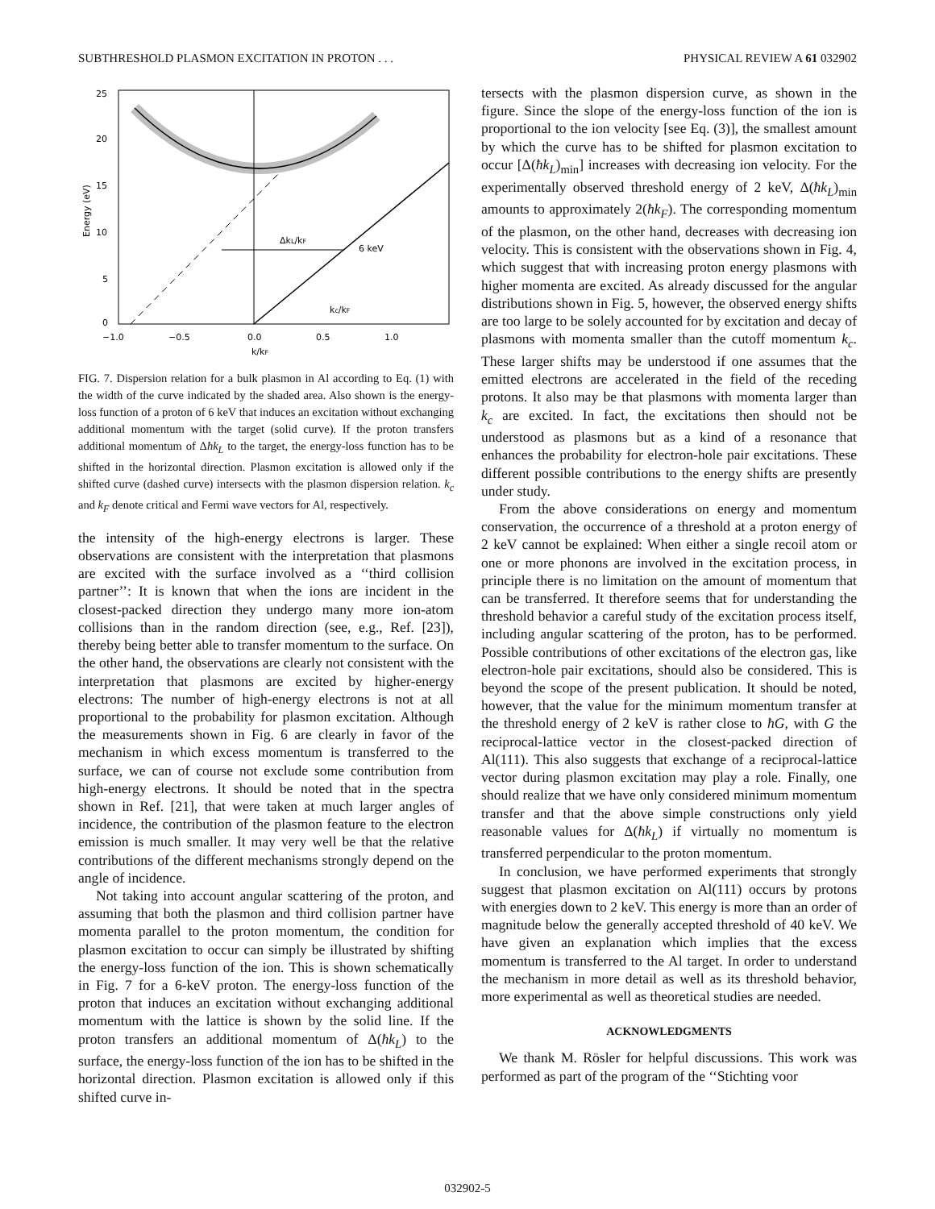SUBTHRESHOLD PLASMON EXCITATION IN PROTON . . . PHYSICAL REVIEW A 61 032902
25
20
15
10
5
0
−1.0
−0.5
0.0
0.5
1.0
k/kF
Energy (eV)
ΔkL/kF
6 keV
kc/kF
FIG. 7. Dispersion relation for a bulk plasmon in Al according to Eq. (1) with the width of the curve indicated by the shaded area. Also shown is the energy-loss function of a proton of 6 keV that induces an excitation without exchanging additional momentum with the target (solid curve). If the proton transfers additional momentum of Δħk<sub>L</sub> to the target, the energy-loss function has to be shifted in the horizontal direction. Plasmon excitation is allowed only if the shifted curve (dashed curve) intersects with the plasmon dispersion relation. k<sub>c</sub> and k<sub>F</sub> denote critical and Fermi wave vectors for Al, respectively.
the intensity of the high-energy electrons is larger. These observations are consistent with the interpretation that plasmons are excited with the surface involved as a ‘‘third collision partner’’: It is known that when the ions are incident in the closest-packed direction they undergo many more ion-atom collisions than in the random direction (see, e.g., Ref. [23]), thereby being better able to transfer momentum to the surface. On the other hand, the observations are clearly not consistent with the interpretation that plasmons are excited by higher-energy electrons: The number of high-energy electrons is not at all proportional to the probability for plasmon excitation. Although the measurements shown in Fig. 6 are clearly in favor of the mechanism in which excess momentum is transferred to the surface, we can of course not exclude some contribution from high-energy electrons. It should be noted that in the spectra shown in Ref. [21], that were taken at much larger angles of incidence, the contribution of the plasmon feature to the electron emission is much smaller. It may very well be that the relative contributions of the different mechanisms strongly depend on the angle of incidence.
Not taking into account angular scattering of the proton, and assuming that both the plasmon and third collision partner have momenta parallel to the proton momentum, the condition for plasmon excitation to occur can simply be illustrated by shifting the energy-loss function of the ion. This is shown schematically in Fig. 7 for a 6-keV proton. The energy-loss function of the proton that induces an excitation without exchanging additional momentum with the lattice is shown by the solid line. If the proton transfers an additional momentum of Δ(ħk<sub>L</sub>) to the surface, the energy-loss function of the ion has to be shifted in the horizontal direction. Plasmon excitation is allowed only if this shifted curve in-
tersects with the plasmon dispersion curve, as shown in the figure. Since the slope of the energy-loss function of the ion is proportional to the ion velocity [see Eq. (3)], the smallest amount by which the curve has to be shifted for plasmon excitation to occur [Δ(ħk<sub>L</sub>)<sub>min</sub>] increases with decreasing ion velocity. For the experimentally observed threshold energy of 2 keV, Δ(ħk<sub>L</sub>)<sub>min</sub> amounts to approximately 2(ħk<sub>F</sub>). The corresponding momentum of the plasmon, on the other hand, decreases with decreasing ion velocity. This is consistent with the observations shown in Fig. 4, which suggest that with increasing proton energy plasmons with higher momenta are excited. As already discussed for the angular distributions shown in Fig. 5, however, the observed energy shifts are too large to be solely accounted for by excitation and decay of plasmons with momenta smaller than the cutoff momentum k<sub>c</sub>. These larger shifts may be understood if one assumes that the emitted electrons are accelerated in the field of the receding protons. It also may be that plasmons with momenta larger than k<sub>c</sub> are excited. In fact, the excitations then should not be understood as plasmons but as a kind of a resonance that enhances the probability for electron-hole pair excitations. These different possible contributions to the energy shifts are presently under study.
From the above considerations on energy and momentum conservation, the occurrence of a threshold at a proton energy of 2 keV cannot be explained: When either a single recoil atom or one or more phonons are involved in the excitation process, in principle there is no limitation on the amount of momentum that can be transferred. It therefore seems that for understanding the threshold behavior a careful study of the excitation process itself, including angular scattering of the proton, has to be performed. Possible contributions of other excitations of the electron gas, like electron-hole pair excitations, should also be considered. This is beyond the scope of the present publication. It should be noted, however, that the value for the minimum momentum transfer at the threshold energy of 2 keV is rather close to ħG, with G the reciprocal-lattice vector in the closest-packed direction of Al(111). This also suggests that exchange of a reciprocal-lattice vector during plasmon excitation may play a role. Finally, one should realize that we have only considered minimum momentum transfer and that the above simple constructions only yield reasonable values for Δ(ħk<sub>L</sub>) if virtually no momentum is transferred perpendicular to the proton momentum.
In conclusion, we have performed experiments that strongly suggest that plasmon excitation on Al(111) occurs by protons with energies down to 2 keV. This energy is more than an order of magnitude below the generally accepted threshold of 40 keV. We have given an explanation which implies that the excess momentum is transferred to the Al target. In order to understand the mechanism in more detail as well as its threshold behavior, more experimental as well as theoretical studies are needed.
ACKNOWLEDGMENTS
We thank M. Rösler for helpful discussions. This work was performed as part of the program of the ‘‘Stichting voor
032902-5